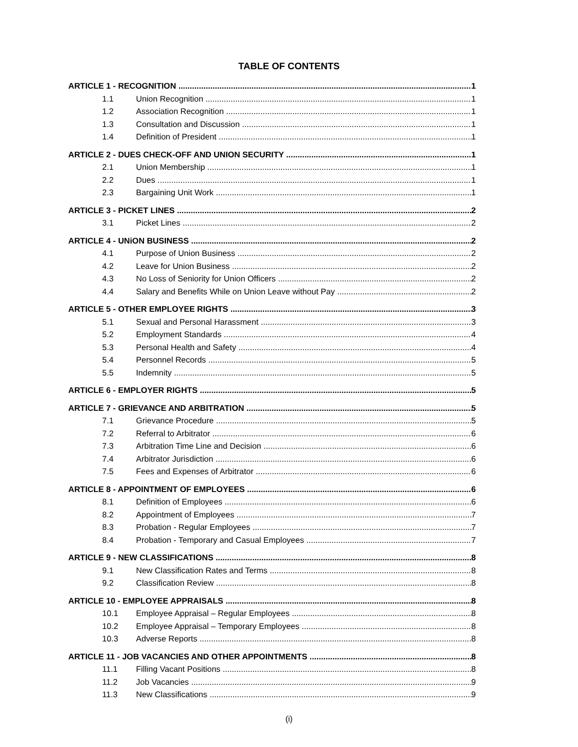TABLE OF CONTENTS
ARTICLE 1 - RECOGNITION 1
1.1 Union Recognition 1
1.2 Association Recognition 1
1.3 Consultation and Discussion 1
1.4 Definition of President 1
ARTICLE 2 - DUES CHECK-OFF AND UNION SECURITY 1
2.1 Union Membership 1
2.2 Dues 1
2.3 Bargaining Unit Work 1
ARTICLE 3 - PICKET LINES 2
3.1 Picket Lines 2
ARTICLE 4 - UNiON BUSINESS 2
4.1 Purpose of Union Business 2
4.2 Leave for Union Business 2
4.3 No Loss of Seniority for Union Officers 2
4.4 Salary and Benefits While on Union Leave without Pay 2
ARTICLE 5 - OTHER EMPLOYEE RIGHTS 3
5.1 Sexual and Personal Harassment 3
5.2 Employment Standards 4
5.3 Personal Health and Safety 4
5.4 Personnel Records 5
5.5 Indemnity 5
ARTICLE 6 - EMPLOYER RIGHTS 5
ARTICLE 7 - GRIEVANCE AND ARBITRATION 5
7.1 Grievance Procedure 5
7.2 Referral to Arbitrator 6
7.3 Arbitration Time Line and Decision 6
7.4 Arbitrator Jurisdiction 6
7.5 Fees and Expenses of Arbitrator 6
ARTICLE 8 - APPOINTMENT OF EMPLOYEES 6
8.1 Definition of Employees 6
8.2 Appointment of Employees 7
8.3 Probation - Regular Employees 7
8.4 Probation - Temporary and Casual Employees 7
ARTICLE 9 - NEW CLASSIFICATIONS 8
9.1 New Classification Rates and Terms 8
9.2 Classification Review 8
ARTICLE 10 - EMPLOYEE APPRAISALS 8
10.1 Employee Appraisal – Regular Employees 8
10.2 Employee Appraisal – Temporary Employees 8
10.3 Adverse Reports 8
ARTICLE 11 - JOB VACANCIES AND OTHER APPOINTMENTS 8
11.1 Filling Vacant Positions 8
11.2 Job Vacancies 9
11.3 New Classifications 9
(i)